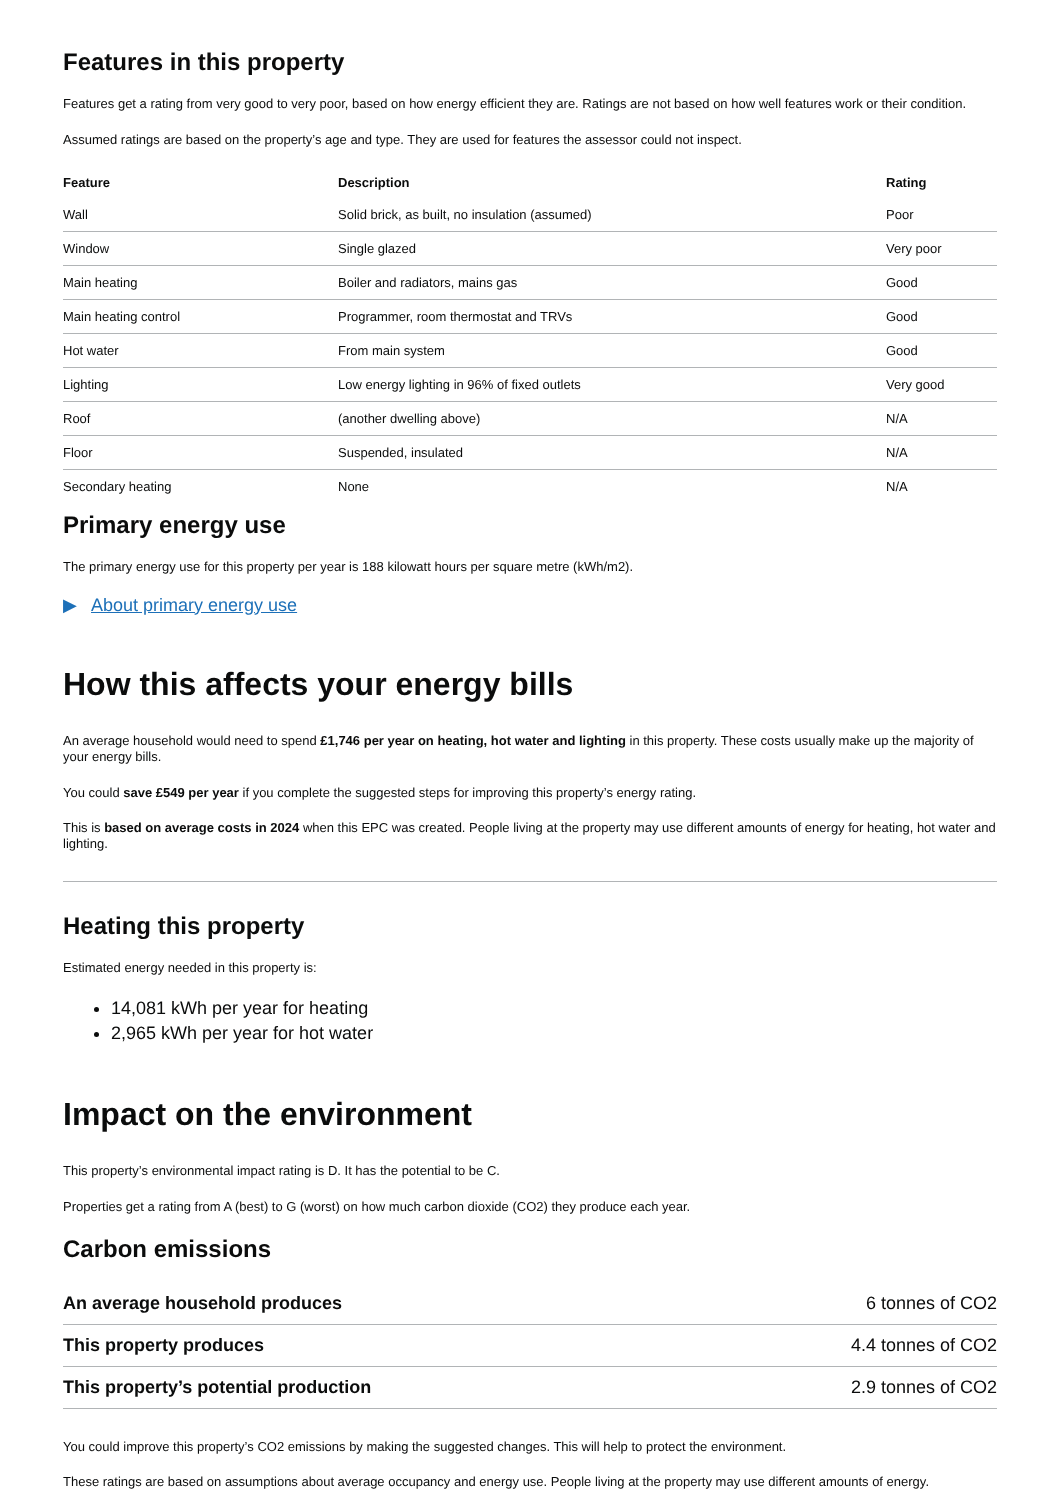Features in this property
Features get a rating from very good to very poor, based on how energy efficient they are. Ratings are not based on how well features work or their condition.
Assumed ratings are based on the property’s age and type. They are used for features the assessor could not inspect.
| Feature | Description | Rating |
| --- | --- | --- |
| Wall | Solid brick, as built, no insulation (assumed) | Poor |
| Window | Single glazed | Very poor |
| Main heating | Boiler and radiators, mains gas | Good |
| Main heating control | Programmer, room thermostat and TRVs | Good |
| Hot water | From main system | Good |
| Lighting | Low energy lighting in 96% of fixed outlets | Very good |
| Roof | (another dwelling above) | N/A |
| Floor | Suspended, insulated | N/A |
| Secondary heating | None | N/A |
Primary energy use
The primary energy use for this property per year is 188 kilowatt hours per square metre (kWh/m2).
▶ About primary energy use
How this affects your energy bills
An average household would need to spend £1,746 per year on heating, hot water and lighting in this property. These costs usually make up the majority of your energy bills.
You could save £549 per year if you complete the suggested steps for improving this property’s energy rating.
This is based on average costs in 2024 when this EPC was created. People living at the property may use different amounts of energy for heating, hot water and lighting.
Heating this property
Estimated energy needed in this property is:
14,081 kWh per year for heating
2,965 kWh per year for hot water
Impact on the environment
This property’s environmental impact rating is D. It has the potential to be C.
Properties get a rating from A (best) to G (worst) on how much carbon dioxide (CO2) they produce each year.
Carbon emissions
| An average household produces | 6 tonnes of CO2 |
| This property produces | 4.4 tonnes of CO2 |
| This property’s potential production | 2.9 tonnes of CO2 |
You could improve this property’s CO2 emissions by making the suggested changes. This will help to protect the environment.
These ratings are based on assumptions about average occupancy and energy use. People living at the property may use different amounts of energy.